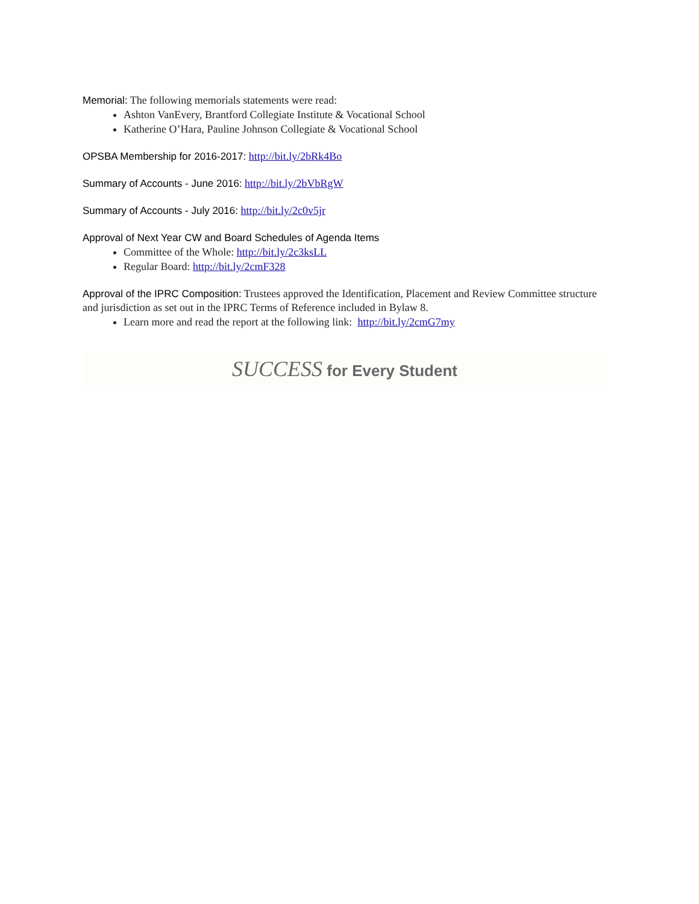Memorial: The following memorials statements were read:
Ashton VanEvery, Brantford Collegiate Institute & Vocational School
Katherine O’Hara, Pauline Johnson Collegiate & Vocational School
OPSBA Membership for 2016-2017: http://bit.ly/2bRk4Bo
Summary of Accounts - June 2016: http://bit.ly/2bVbRgW
Summary of Accounts - July 2016: http://bit.ly/2c0v5jr
Approval of Next Year CW and Board Schedules of Agenda Items
Committee of the Whole: http://bit.ly/2c3ksLL
Regular Board: http://bit.ly/2cmF328
Approval of the IPRC Composition: Trustees approved the Identification, Placement and Review Committee structure and jurisdiction as set out in the IPRC Terms of Reference included in Bylaw 8.
Learn more and read the report at the following link: http://bit.ly/2cmG7my
SUCCESS for Every Student